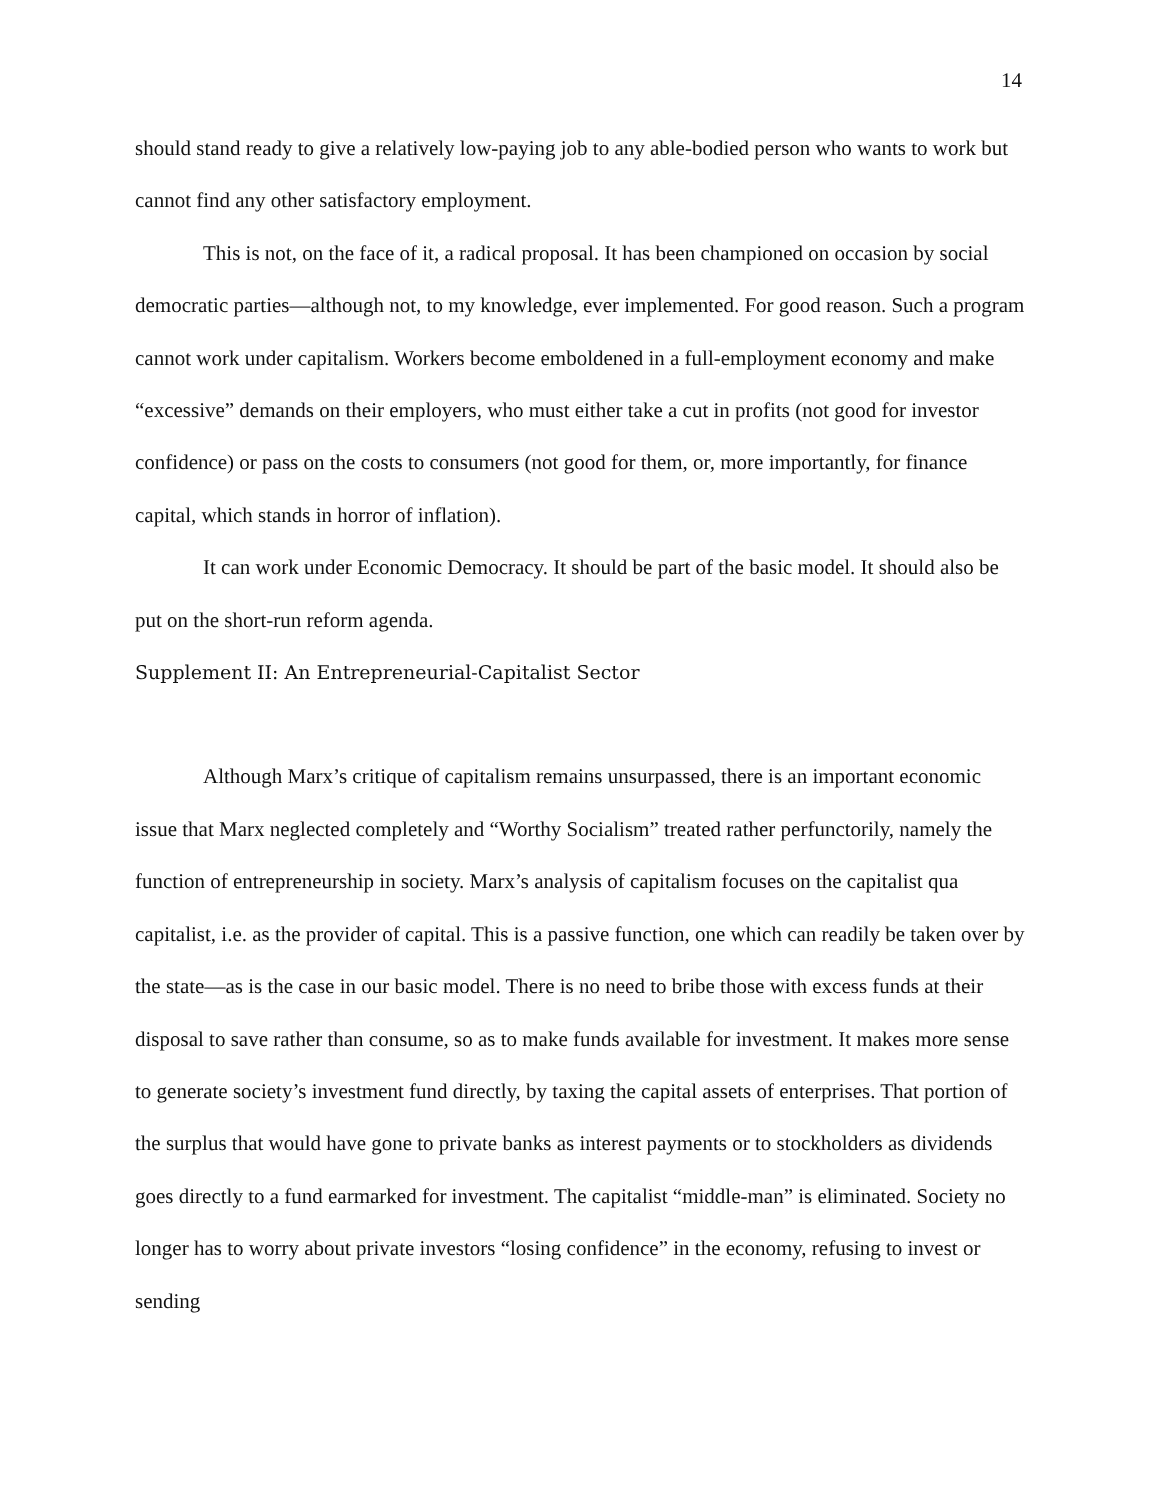14
should stand ready to give a relatively low-paying job to any able-bodied person who wants to work but cannot find any other satisfactory employment.
This is not, on the face of it, a radical proposal. It has been championed on occasion by social democratic parties—although not, to my knowledge, ever implemented. For good reason. Such a program cannot work under capitalism. Workers become emboldened in a full-employment economy and make “excessive” demands on their employers, who must either take a cut in profits (not good for investor confidence) or pass on the costs to consumers (not good for them, or, more importantly, for finance capital, which stands in horror of inflation).
It can work under Economic Democracy. It should be part of the basic model. It should also be put on the short-run reform agenda.
Supplement II: An Entrepreneurial-Capitalist Sector
Although Marx’s critique of capitalism remains unsurpassed, there is an important economic issue that Marx neglected completely and “Worthy Socialism” treated rather perfunctorily, namely the function of entrepreneurship in society. Marx’s analysis of capitalism focuses on the capitalist qua capitalist, i.e. as the provider of capital. This is a passive function, one which can readily be taken over by the state—as is the case in our basic model. There is no need to bribe those with excess funds at their disposal to save rather than consume, so as to make funds available for investment. It makes more sense to generate society’s investment fund directly, by taxing the capital assets of enterprises. That portion of the surplus that would have gone to private banks as interest payments or to stockholders as dividends goes directly to a fund earmarked for investment. The capitalist “middle-man” is eliminated. Society no longer has to worry about private investors “losing confidence” in the economy, refusing to invest or sending